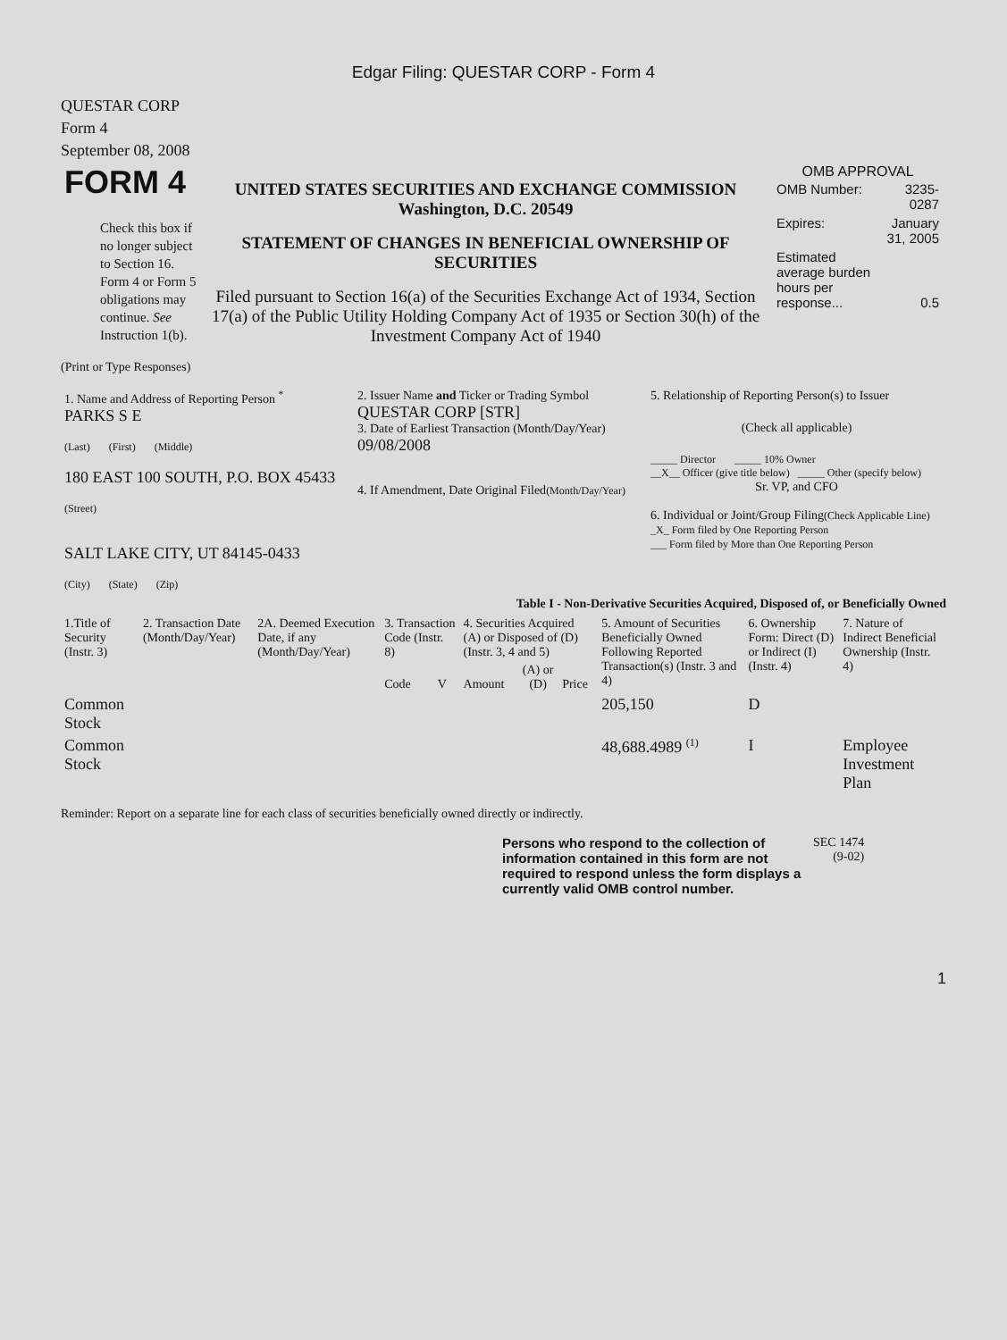Edgar Filing: QUESTAR CORP - Form 4
QUESTAR CORP
Form 4
September 08, 2008
| FORM 4 Check this box if no longer subject to Section 16. Form 4 or Form 5 obligations may continue. See Instruction 1(b). | UNITED STATES SECURITIES AND EXCHANGE COMMISSION Washington, D.C. 20549 STATEMENT OF CHANGES IN BENEFICIAL OWNERSHIP OF SECURITIES Filed pursuant to Section 16(a) of the Securities Exchange Act of 1934, Section 17(a) of the Public Utility Holding Company Act of 1935 or Section 30(h) of the Investment Company Act of 1940 | OMB APPROVAL / OMB Number: / 3235-0287 / / Expires: / January 31, 2005 / / Estimated average burden hours per response... / 0.5 / |
(Print or Type Responses)
| 1. Name and Address of Reporting Person <sup>*</sup> PARKS S E (Last) (First) (Middle) 180 EAST 100 SOUTH, P.O. BOX 45433 (Street) SALT LAKE CITY, UT 84145-0433 (City) (State) (Zip) | 2. Issuer Name and Ticker or Trading Symbol QUESTAR CORP [STR] 3. Date of Earliest Transaction (Month/Day/Year) 09/08/2008 4. If Amendment, Date Original Filed (Month/Day/Year) | 5. Relationship of Reporting Person(s) to Issuer (Check all applicable) _____ Director _____ 10% Owner __X__ Officer (give title below) _____ Other (specify below) Sr. VP, and CFO 6. Individual or Joint/Group Filing (Check Applicable Line) _X_ Form filed by One Reporting Person ___ Form filed by More than One Reporting Person |
Table I - Non-Derivative Securities Acquired, Disposed of, or Beneficially Owned
| 1.Title of Security (Instr. 3) | 2. Transaction Date (Month/Day/Year) | 2A. Deemed Execution Date, if any (Month/Day/Year) | 3. Transaction Code (Instr. 8) | | 4. Securities Acquired (A) or Disposed of (D) (Instr. 3, 4 and 5) | | | 5. Amount of Securities Beneficially Owned Following Reported Transaction(s) (Instr. 3 and 4) | 6. Ownership Form: Direct (D) or Indirect (I) (Instr. 4) | 7. Nature of Indirect Beneficial Ownership (Instr. 4) |
| --- | --- | --- | --- | --- | --- | --- | --- | --- | --- | --- |
| | | | Code | V | Amount | (A) or (D) | Price | | | |
| Common Stock | | | | | | | | 205,150 | D | |
| Common Stock | | | | | | | | 48,688.4989 <sup>(1)</sup> | I | Employee Investment Plan |
Reminder: Report on a separate line for each class of securities beneficially owned directly or indirectly.
| Persons who respond to the collection of information contained in this form are not required to respond unless the form displays a currently valid OMB control number. | SEC 1474 (9-02) |
1